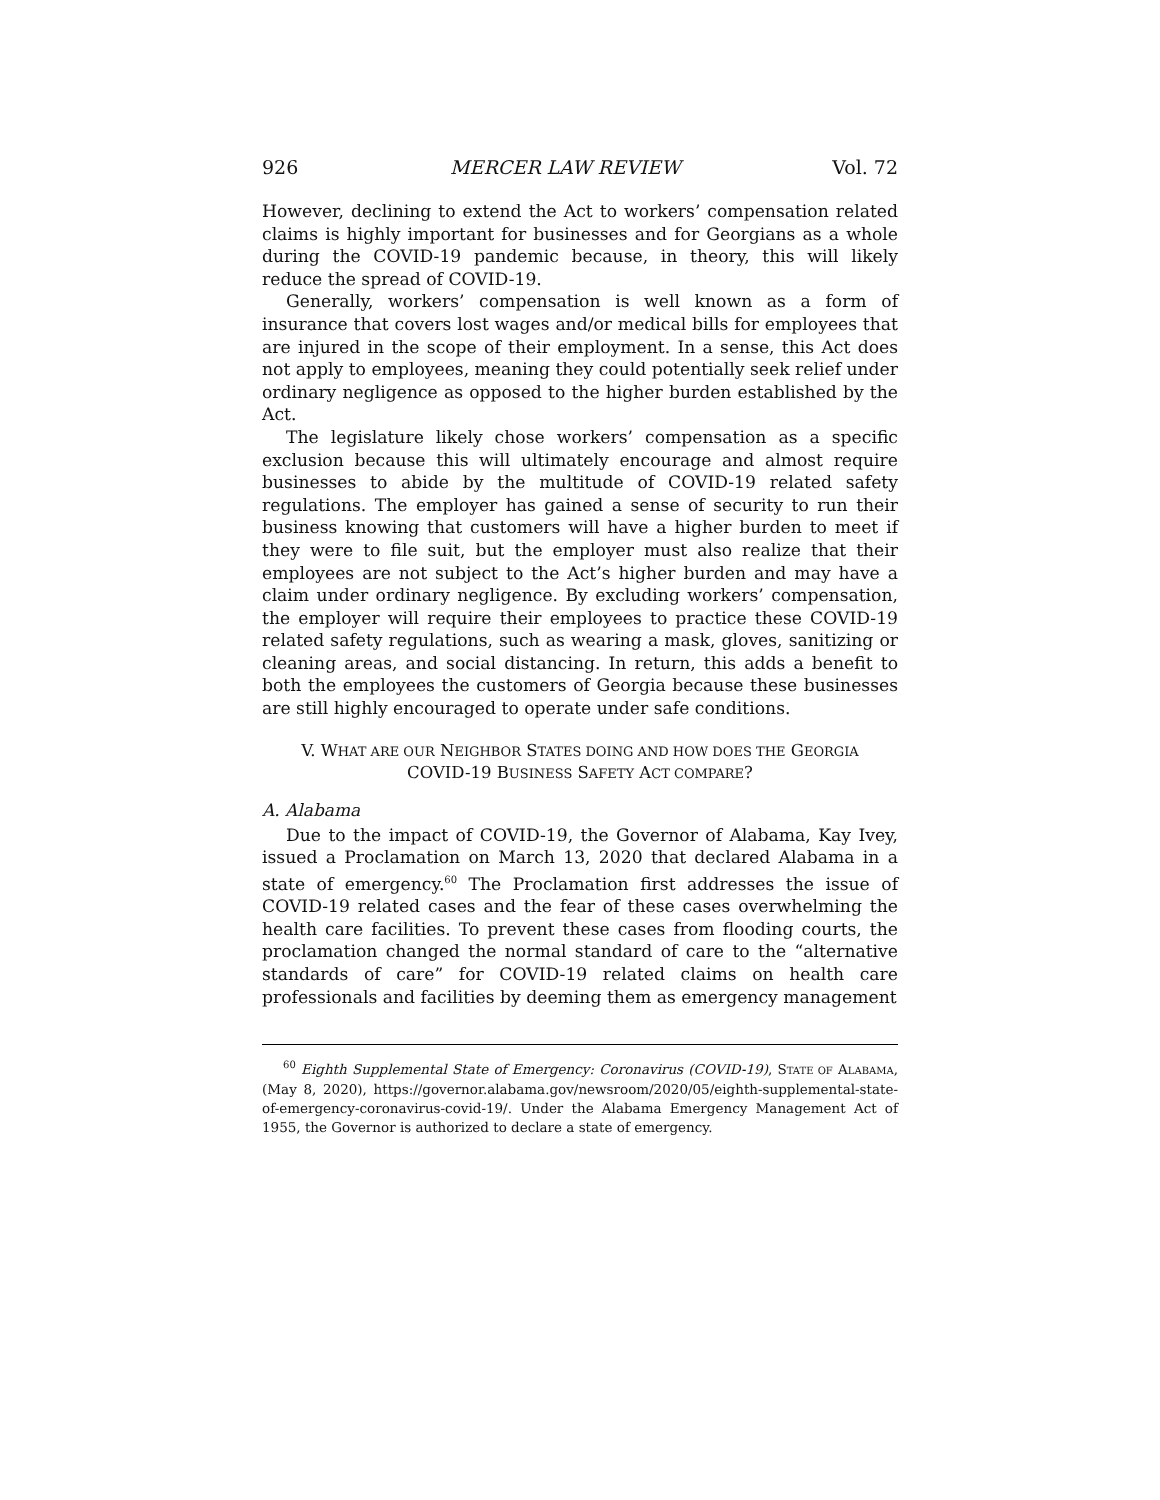926 MERCER LAW REVIEW Vol. 72
However, declining to extend the Act to workers’ compensation related claims is highly important for businesses and for Georgians as a whole during the COVID-19 pandemic because, in theory, this will likely reduce the spread of COVID-19.
Generally, workers’ compensation is well known as a form of insurance that covers lost wages and/or medical bills for employees that are injured in the scope of their employment. In a sense, this Act does not apply to employees, meaning they could potentially seek relief under ordinary negligence as opposed to the higher burden established by the Act.
The legislature likely chose workers’ compensation as a specific exclusion because this will ultimately encourage and almost require businesses to abide by the multitude of COVID-19 related safety regulations. The employer has gained a sense of security to run their business knowing that customers will have a higher burden to meet if they were to file suit, but the employer must also realize that their employees are not subject to the Act’s higher burden and may have a claim under ordinary negligence. By excluding workers’ compensation, the employer will require their employees to practice these COVID-19 related safety regulations, such as wearing a mask, gloves, sanitizing or cleaning areas, and social distancing. In return, this adds a benefit to both the employees the customers of Georgia because these businesses are still highly encouraged to operate under safe conditions.
V. WHAT ARE OUR NEIGHBOR STATES DOING AND HOW DOES THE GEORGIA
COVID-19 BUSINESS SAFETY ACT COMPARE?
A. Alabama
Due to the impact of COVID-19, the Governor of Alabama, Kay Ivey, issued a Proclamation on March 13, 2020 that declared Alabama in a state of emergency.<sup>60</sup> The Proclamation first addresses the issue of COVID-19 related cases and the fear of these cases overwhelming the health care facilities. To prevent these cases from flooding courts, the proclamation changed the normal standard of care to the “alternative standards of care” for COVID-19 related claims on health care professionals and facilities by deeming them as emergency management
<sup>60</sup> Eighth Supplemental State of Emergency: Coronavirus (COVID-19), STATE OF ALABAMA, (May 8, 2020), https://governor.alabama.gov/newsroom/2020/05/eighth-supplemental-state-of-emergency-coronavirus-covid-19/. Under the Alabama Emergency Management Act of 1955, the Governor is authorized to declare a state of emergency.